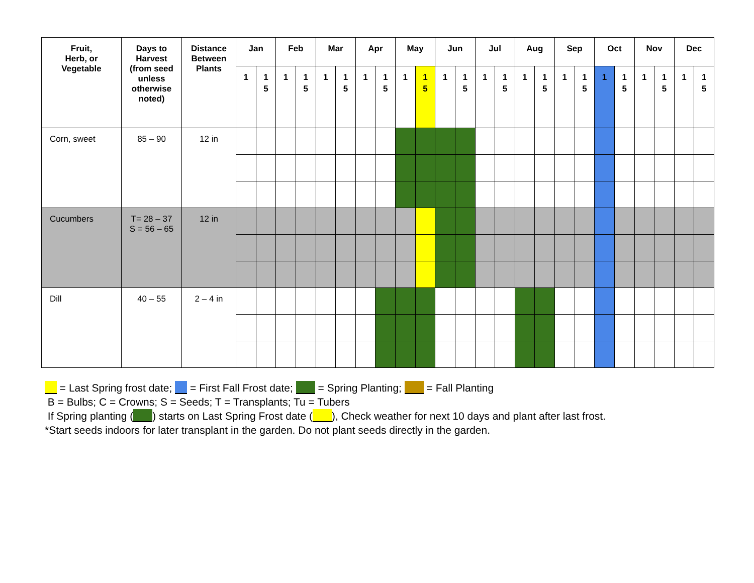| Fruit, Herb, or Vegetable | Days to Harvest (from seed unless otherwise noted) | Distance Between Plants | Jan | | Feb | | Mar | | Apr | | May | | Jun | | Jul | | Aug | | Sep | | Oct | | Nov | | Dec | |
| --- | --- | --- | --- | --- | --- | --- | --- | --- | --- | --- | --- | --- | --- | --- | --- | --- | --- | --- | --- | --- | --- | --- | --- | --- | --- | --- |
| | | | 1 | 1 5 | 1 | 1 5 | 1 | 1 5 | 1 | 1 5 | 1 | 1 5 | 1 | 1 5 | 1 | 1 5 | 1 | 1 5 | 1 | 1 5 | 1 | 1 5 | 1 | 1 5 | 1 | 1 5 |
| Corn, sweet | 85 – 90 | 12 in | | | | | | | | | | | | | | | | | | | | | | | | |
| Cucumbers | T= 28 – 37 S = 56 – 65 | 12 in | | | | | | | | | | | | | | | | | | | | | | | | |
| Dill | 40 – 55 | 2 – 4 in | | | | | | | | | | | | | | | | | | | | | | | | |
= Last Spring frost date; = First Fall Frost date; = Spring Planting; = Fall Planting
B = Bulbs; C = Crowns; S = Seeds; T = Transplants; Tu = Tubers
If Spring planting ( ) starts on Last Spring Frost date ( ), Check weather for next 10 days and plant after last frost.
*Start seeds indoors for later transplant in the garden. Do not plant seeds directly in the garden.